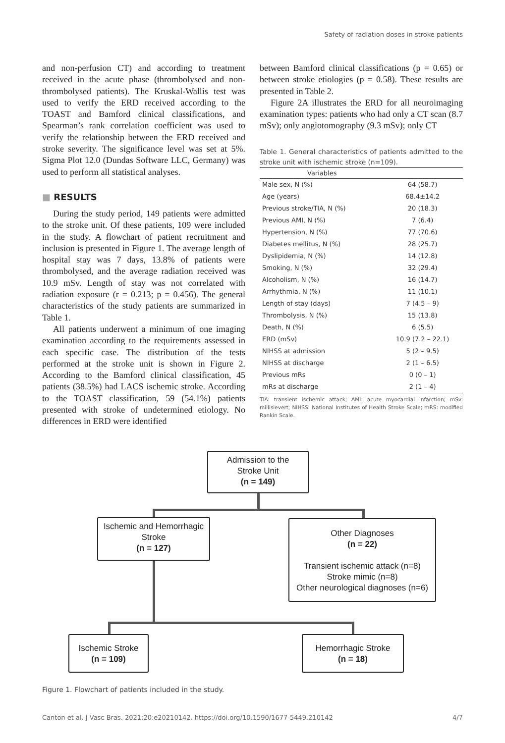Safety of radiation doses in stroke patients
and non-perfusion CT) and according to treatment received in the acute phase (thrombolysed and non-thrombolysed patients). The Kruskal-Wallis test was used to verify the ERD received according to the TOAST and Bamford clinical classifications, and Spearman’s rank correlation coefficient was used to verify the relationship between the ERD received and stroke severity. The significance level was set at 5%. Sigma Plot 12.0 (Dundas Software LLC, Germany) was used to perform all statistical analyses.
■ RESULTS
During the study period, 149 patients were admitted to the stroke unit. Of these patients, 109 were included in the study. A flowchart of patient recruitment and inclusion is presented in Figure 1. The average length of hospital stay was 7 days, 13.8% of patients were thrombolysed, and the average radiation received was 10.9 mSv. Length of stay was not correlated with radiation exposure (r = 0.213; p = 0.456). The general characteristics of the study patients are summarized in Table 1.
All patients underwent a minimum of one imaging examination according to the requirements assessed in each specific case. The distribution of the tests performed at the stroke unit is shown in Figure 2. According to the Bamford clinical classification, 45 patients (38.5%) had LACS ischemic stroke. According to the TOAST classification, 59 (54.1%) patients presented with stroke of undetermined etiology. No differences in ERD were identified
between Bamford clinical classifications (p = 0.65) or between stroke etiologies (p = 0.58). These results are presented in Table 2.
Figure 2A illustrates the ERD for all neuroimaging examination types: patients who had only a CT scan (8.7 mSv); only angiotomography (9.3 mSv); only CT
Table 1. General characteristics of patients admitted to the stroke unit with ischemic stroke (n=109).
| Variables | |
| --- | --- |
| Male sex, N (%) | 64 (58.7) |
| Age (years) | 68.4±14.2 |
| Previous stroke/TIA, N (%) | 20 (18.3) |
| Previous AMI, N (%) | 7 (6.4) |
| Hypertension, N (%) | 77 (70.6) |
| Diabetes mellitus, N (%) | 28 (25.7) |
| Dyslipidemia, N (%) | 14 (12.8) |
| Smoking, N (%) | 32 (29.4) |
| Alcoholism, N (%) | 16 (14.7) |
| Arrhythmia, N (%) | 11 (10.1) |
| Length of stay (days) | 7 (4.5 – 9) |
| Thrombolysis, N (%) | 15 (13.8) |
| Death, N (%) | 6 (5.5) |
| ERD (mSv) | 10.9 (7.2 – 22.1) |
| NIHSS at admission | 5 (2 – 9.5) |
| NIHSS at discharge | 2 (1 – 6.5) |
| Previous mRs | 0 (0 – 1) |
| mRs at discharge | 2 (1 – 4) |
TIA: transient ischemic attack; AMI: acute myocardial infarction; mSv: millisievert; NIHSS: National Institutes of Health Stroke Scale; mRS: modified Rankin Scale.
Admission to the
Stroke Unit
(n = 149)
Ischemic and Hemorrhagic
Stroke
(n = 127)
Other Diagnoses
(n = 22)
Transient ischemic attack (n=8)
Stroke mimic (n=8)
Other neurological diagnoses (n=6)
Ischemic Stroke
(n = 109)
Hemorrhagic Stroke
(n = 18)
Figure 1. Flowchart of patients included in the study.
Canton et al. J Vasc Bras. 2021;20:e20210142. https://doi.org/10.1590/1677-5449.210142 4/7